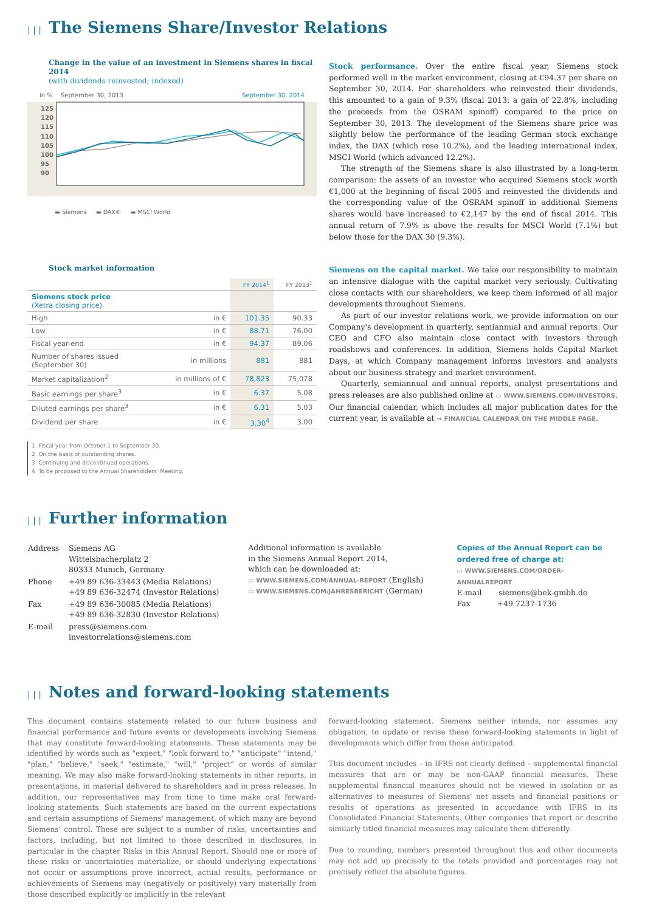| | | The Siemens Share/Investor Relations
Change in the value of an investment in Siemens shares in fiscal 2014
(with dividends reinvested; indexed)
in %
September 30, 2013
September 30, 2014
125
120
115
110
105
100
95
90
▬ Siemens ▬ DAX® ▬ MSCI World
Stock market information
| | | FY 2014<sup>1</sup> | FY 2013<sup>1</sup> |
| --- | --- | --- | --- |
| Siemens stock price (Xetra closing price) | | | |
| High | in € | 101.35 | 90.33 |
| Low | in € | 88.71 | 76.00 |
| Fiscal year-end | in € | 94.37 | 89.06 |
| Number of shares issued (September 30) | in millions | 881 | 881 |
| Market capitalization<sup>2</sup> | in millions of € | 78,823 | 75,078 |
| Basic earnings per share<sup>3</sup> | in € | 6.37 | 5.08 |
| Diluted earnings per share<sup>3</sup> | in € | 6.31 | 5.03 |
| Dividend per share | in € | 3.30<sup>4</sup> | 3.00 |
1 Fiscal year from October 1 to September 30.
2 On the basis of outstanding shares.
3 Continuing and discontinued operations.
4 To be proposed to the Annual Shareholders' Meeting.
Stock performance. Over the entire fiscal year, Siemens stock performed well in the market environment, closing at €94.37 per share on September 30, 2014. For shareholders who reinvested their dividends, this amounted to a gain of 9.3% (fiscal 2013: a gain of 22.8%, including the proceeds from the OSRAM spinoff) compared to the price on September 30, 2013. The development of the Siemens share price was slightly below the performance of the leading German stock exchange index, the DAX (which rose 10.2%), and the leading international index, MSCI World (which advanced 12.2%).
The strength of the Siemens share is also illustrated by a long-term comparison: the assets of an investor who acquired Siemens stock worth €1,000 at the beginning of fiscal 2005 and reinvested the dividends and the corresponding value of the OSRAM spinoff in additional Siemens shares would have increased to €2,147 by the end of fiscal 2014. This annual return of 7.9% is above the results for MSCI World (7.1%) but below those for the DAX 30 (9.3%).
Siemens on the capital market. We take our responsibility to maintain an intensive dialogue with the capital market very seriously. Cultivating close contacts with our shareholders, we keep them informed of all major developments throughout Siemens.
As part of our investor relations work, we provide information on our Company's development in quarterly, semiannual and annual reports. Our CEO and CFO also maintain close contact with investors through roadshows and conferences. In addition, Siemens holds Capital Market Days, at which Company management informs investors and analysts about our business strategy and market environment.
Quarterly, semiannual and annual reports, analyst presentations and press releases are also published online at ▭ WWW.SIEMENS.COM/INVESTORS. Our financial calendar, which includes all major publication dates for the current year, is available at → FINANCIAL CALENDAR ON THE MIDDLE PAGE.
| | | Further information
| Address | Siemens AG Wittelsbacherplatz 2 80333 Munich, Germany |
| Phone | +49 89 636-33443 (Media Relations) +49 89 636-32474 (Investor Relations) |
| Fax | +49 89 636-30085 (Media Relations) +49 89 636-32830 (Investor Relations) |
| E-mail | press@siemens.com investorrelations@siemens.com |
Additional information is available
in the Siemens Annual Report 2014,
which can be downloaded at:
▭ WWW.SIEMENS.COM/ANNUAL-REPORT (English)
▭ WWW.SIEMENS.COM/JAHRESBERICHT (German)
Copies of the Annual Report can be ordered free of charge at:
▭ WWW.SIEMENS.COM/ORDER-ANNUALREPORT
E-mail siemens@bek-gmbh.de
Fax +49 7237-1736
| | | Notes and forward-looking statements
This document contains statements related to our future business and financial performance and future events or developments involving Siemens that may constitute forward-looking statements. These statements may be identified by words such as "expect," "look forward to," "anticipate" "intend," "plan," "believe," "seek," "estimate," "will," "project" or words of similar meaning. We may also make forward-looking statements in other reports, in presentations, in material delivered to shareholders and in press releases. In addition, our representatives may from time to time make oral forward-looking statements. Such statements are based on the current expectations and certain assumptions of Siemens' management, of which many are beyond Siemens' control. These are subject to a number of risks, uncertainties and factors, including, but not limited to those described in disclosures, in particular in the chapter Risks in this Annual Report. Should one or more of these risks or uncertainties materialize, or should underlying expectations not occur or assumptions prove incorrect, actual results, performance or achievements of Siemens may (negatively or positively) vary materially from those described explicitly or implicitly in the relevant
forward-looking statement. Siemens neither intends, nor assumes any obligation, to update or revise these forward-looking statements in light of developments which differ from those anticipated.
This document includes – in IFRS not clearly defined – supplemental financial measures that are or may be non-GAAP financial measures. These supplemental financial measures should not be viewed in isolation or as alternatives to measures of Siemens' net assets and financial positions or results of operations as presented in accordance with IFRS in its Consolidated Financial Statements. Other companies that report or describe similarly titled financial measures may calculate them differently.
Due to rounding, numbers presented throughout this and other documents may not add up precisely to the totals provided and percentages may not precisely reflect the absolute figures.